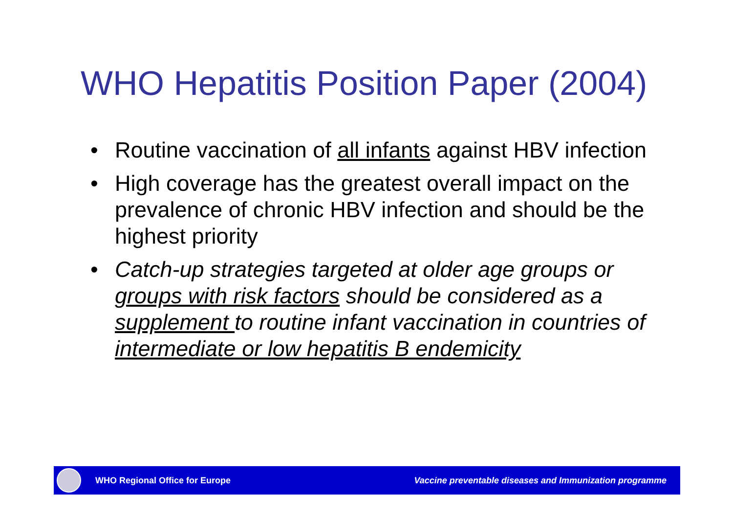WHO Hepatitis Position Paper (2004)
• Routine vaccination of all infants against HBV infection
• High coverage has the greatest overall impact on the prevalence of chronic HBV infection and should be the highest priority
• Catch-up strategies targeted at older age groups or groups with risk factors should be considered as a supplement to routine infant vaccination in countries of intermediate or low hepatitis B endemicity
WHO Regional Office for Europe Vaccine preventable diseases and Immunization programme